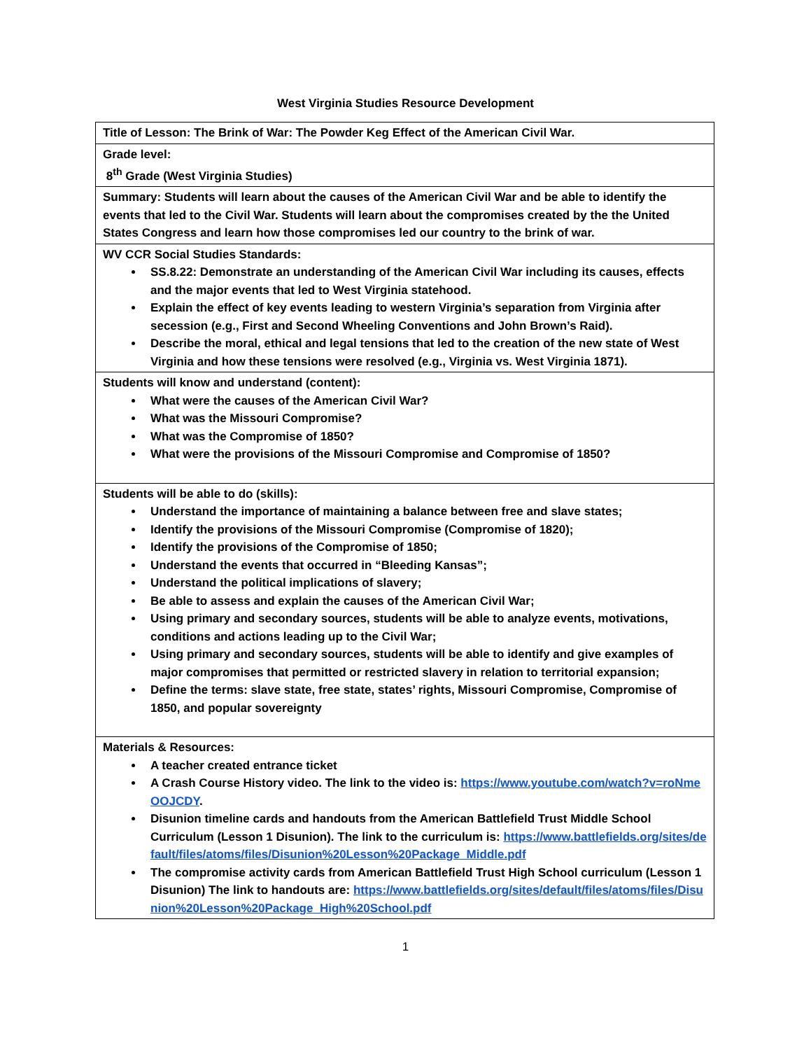West Virginia Studies Resource Development
| Title of Lesson: The Brink of War: The Powder Keg Effect of the American Civil War. |
| Grade level: 8<sup>th</sup> Grade (West Virginia Studies) |
| Summary: Students will learn about the causes of the American Civil War and be able to identify the events that led to the Civil War. Students will learn about the compromises created by the the United States Congress and learn how those compromises led our country to the brink of war. |
| WV CCR Social Studies Standards: SS.8.22: Demonstrate an understanding of the American Civil War including its causes, effects and the major events that led to West Virginia statehood. Explain the effect of key events leading to western Virginia’s separation from Virginia after secession (e.g., First and Second Wheeling Conventions and John Brown’s Raid). Describe the moral, ethical and legal tensions that led to the creation of the new state of West Virginia and how these tensions were resolved (e.g., Virginia vs. West Virginia 1871). |
| Students will know and understand (content): What were the causes of the American Civil War? What was the Missouri Compromise? What was the Compromise of 1850? What were the provisions of the Missouri Compromise and Compromise of 1850? |
| Students will be able to do (skills): Understand the importance of maintaining a balance between free and slave states; Identify the provisions of the Missouri Compromise (Compromise of 1820); Identify the provisions of the Compromise of 1850; Understand the events that occurred in “Bleeding Kansas”; Understand the political implications of slavery; Be able to assess and explain the causes of the American Civil War; Using primary and secondary sources, students will be able to analyze events, motivations, conditions and actions leading up to the Civil War; Using primary and secondary sources, students will be able to identify and give examples of major compromises that permitted or restricted slavery in relation to territorial expansion; Define the terms: slave state, free state, states’ rights, Missouri Compromise, Compromise of 1850, and popular sovereignty |
| Materials & Resources: A teacher created entrance ticket A Crash Course History video. The link to the video is: https://www.youtube.com/watch?v=roNmeOOJCDY . Disunion timeline cards and handouts from the American Battlefield Trust Middle School Curriculum (Lesson 1 Disunion). The link to the curriculum is: https://www.battlefields.org/sites/default/files/atoms/files/Disunion%20Lesson%20Package_Middle.pdf The compromise activity cards from American Battlefield Trust High School curriculum (Lesson 1 Disunion) The link to handouts are: https://www.battlefields.org/sites/default/files/atoms/files/Disunion%20Lesson%20Package_High%20School.pdf |
1